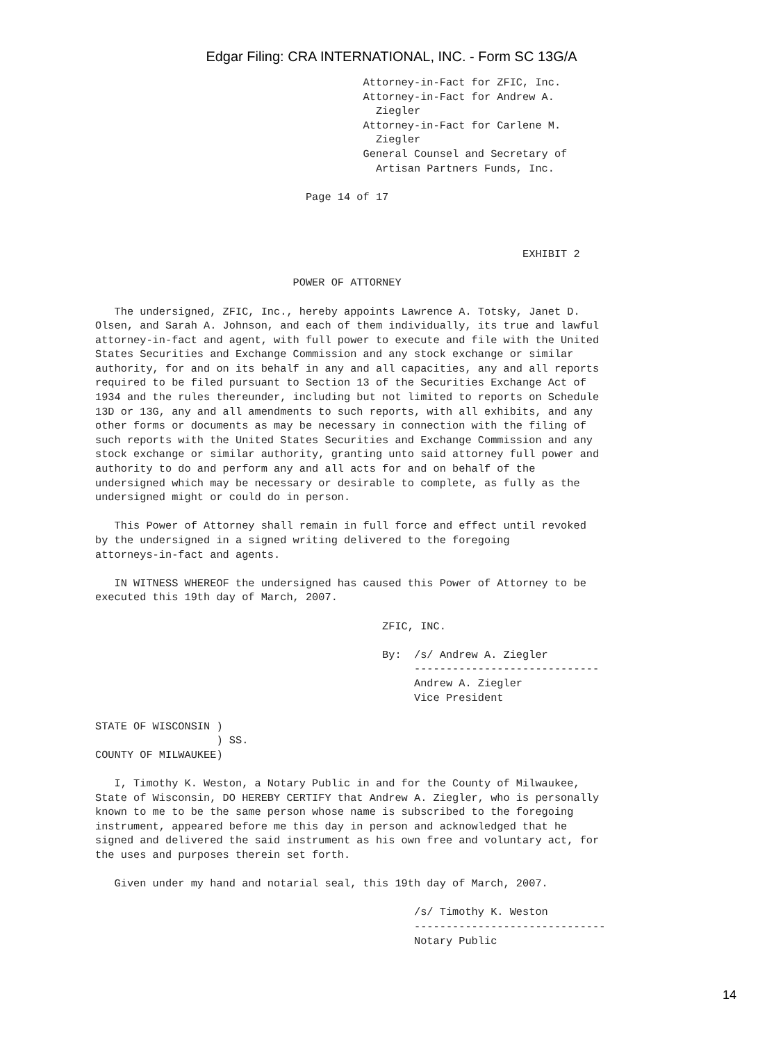Edgar Filing: CRA INTERNATIONAL, INC. - Form SC 13G/A
                                          Attorney-in-Fact for ZFIC, Inc.
                                          Attorney-in-Fact for Andrew A.
                                            Ziegler
                                          Attorney-in-Fact for Carlene M.
                                            Ziegler
                                          General Counsel and Secretary of
                                            Artisan Partners Funds, Inc.

                                 Page 14 of 17



                                                                   EXHIBIT 2

                               POWER OF ATTORNEY

   The undersigned, ZFIC, Inc., hereby appoints Lawrence A. Totsky, Janet D.
Olsen, and Sarah A. Johnson, and each of them individually, its true and lawful
attorney-in-fact and agent, with full power to execute and file with the United
States Securities and Exchange Commission and any stock exchange or similar
authority, for and on its behalf in any and all capacities, any and all reports
required to be filed pursuant to Section 13 of the Securities Exchange Act of
1934 and the rules thereunder, including but not limited to reports on Schedule
13D or 13G, any and all amendments to such reports, with all exhibits, and any
other forms or documents as may be necessary in connection with the filing of
such reports with the United States Securities and Exchange Commission and any
stock exchange or similar authority, granting unto said attorney full power and
authority to do and perform any and all acts for and on behalf of the
undersigned which may be necessary or desirable to complete, as fully as the
undersigned might or could do in person.

   This Power of Attorney shall remain in full force and effect until revoked
by the undersigned in a signed writing delivered to the foregoing
attorneys-in-fact and agents.

   IN WITNESS WHEREOF the undersigned has caused this Power of Attorney to be
executed this 19th day of March, 2007.

                                             ZFIC, INC.

                                             By:  /s/ Andrew A. Ziegler
                                                  -----------------------------
                                                  Andrew A. Ziegler
                                                  Vice President

STATE OF WISCONSIN )
                   ) SS.
COUNTY OF MILWAUKEE)

   I, Timothy K. Weston, a Notary Public in and for the County of Milwaukee,
State of Wisconsin, DO HEREBY CERTIFY that Andrew A. Ziegler, who is personally
known to me to be the same person whose name is subscribed to the foregoing
instrument, appeared before me this day in person and acknowledged that he
signed and delivered the said instrument as his own free and voluntary act, for
the uses and purposes therein set forth.

   Given under my hand and notarial seal, this 19th day of March, 2007.

                                                  /s/ Timothy K. Weston
                                                  ------------------------------
                                                  Notary Public
14